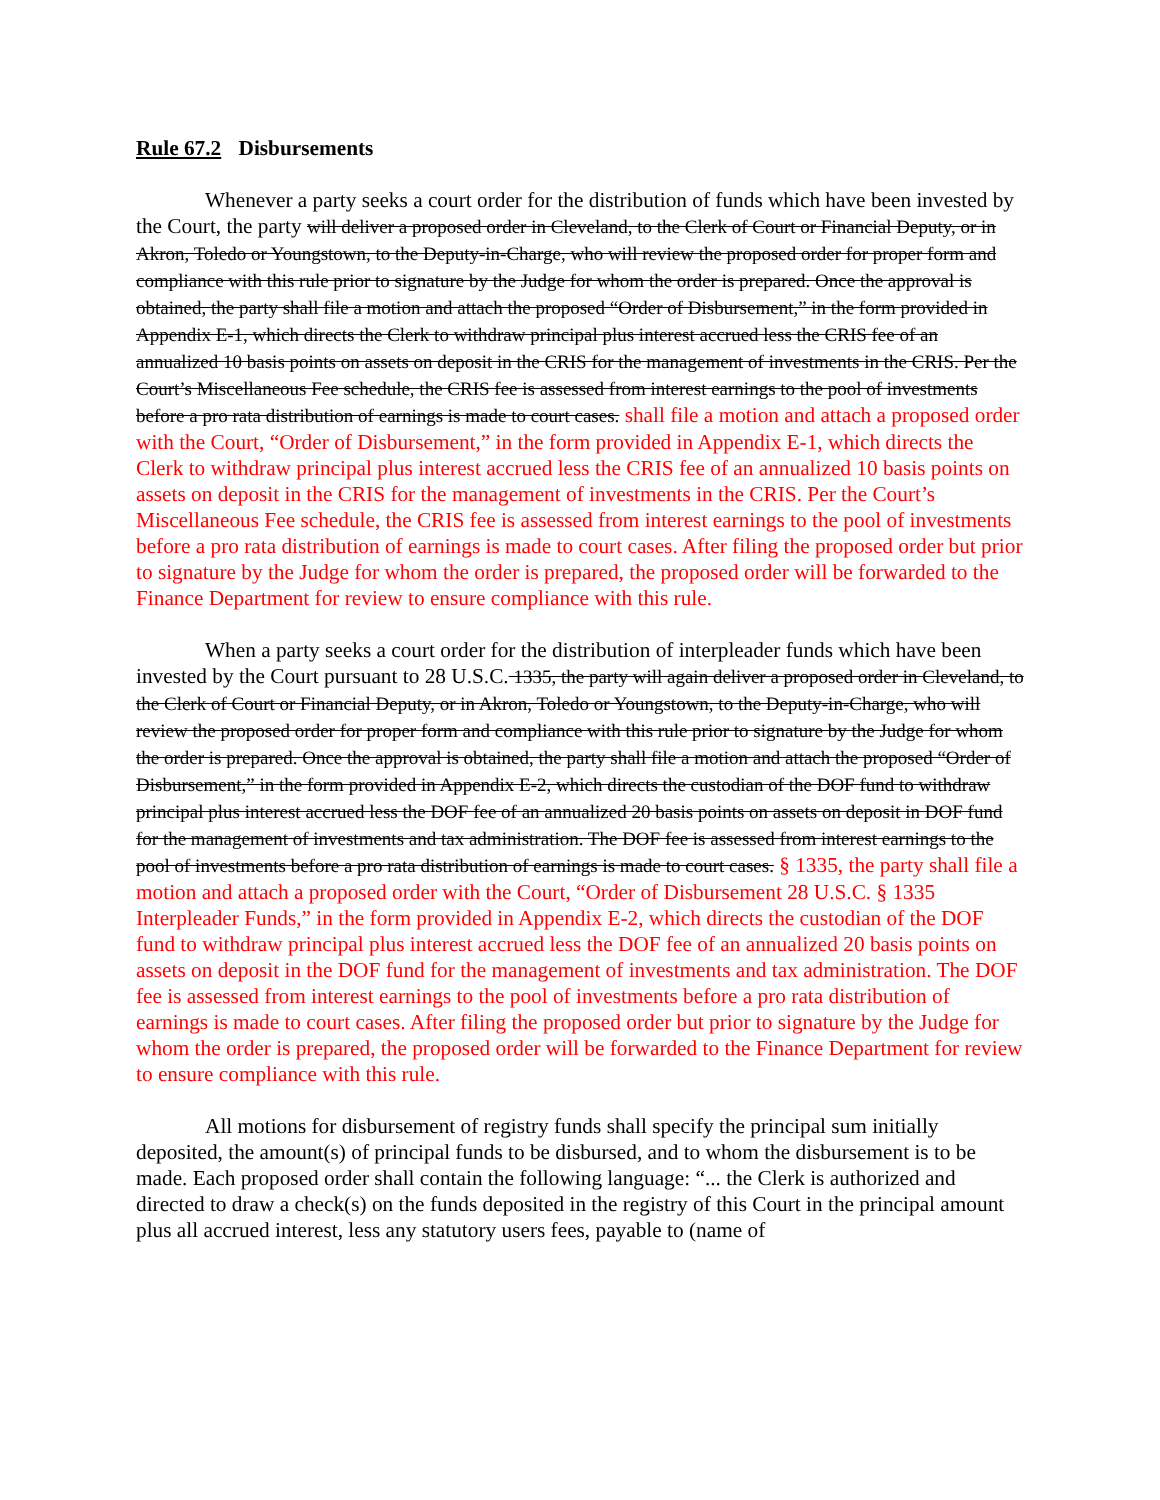Rule 67.2 Disbursements
Whenever a party seeks a court order for the distribution of funds which have been invested by the Court, the party will deliver a proposed order in Cleveland, to the Clerk of Court or Financial Deputy, or in Akron, Toledo or Youngstown, to the Deputy-in-Charge, who will review the proposed order for proper form and compliance with this rule prior to signature by the Judge for whom the order is prepared. Once the approval is obtained, the party shall file a motion and attach the proposed “Order of Disbursement,” in the form provided in Appendix E-1, which directs the Clerk to withdraw principal plus interest accrued less the CRIS fee of an annualized 10 basis points on assets on deposit in the CRIS for the management of investments in the CRIS. Per the Court’s Miscellaneous Fee schedule, the CRIS fee is assessed from interest earnings to the pool of investments before a pro rata distribution of earnings is made to court cases. shall file a motion and attach a proposed order with the Court, “Order of Disbursement,” in the form provided in Appendix E-1, which directs the Clerk to withdraw principal plus interest accrued less the CRIS fee of an annualized 10 basis points on assets on deposit in the CRIS for the management of investments in the CRIS. Per the Court’s Miscellaneous Fee schedule, the CRIS fee is assessed from interest earnings to the pool of investments before a pro rata distribution of earnings is made to court cases. After filing the proposed order but prior to signature by the Judge for whom the order is prepared, the proposed order will be forwarded to the Finance Department for review to ensure compliance with this rule.
When a party seeks a court order for the distribution of interpleader funds which have been invested by the Court pursuant to 28 U.S.C. 1335, the party will again deliver a proposed order in Cleveland, to the Clerk of Court or Financial Deputy, or in Akron, Toledo or Youngstown, to the Deputy-in-Charge, who will review the proposed order for proper form and compliance with this rule prior to signature by the Judge for whom the order is prepared. Once the approval is obtained, the party shall file a motion and attach the proposed “Order of Disbursement,” in the form provided in Appendix E-2, which directs the custodian of the DOF fund to withdraw principal plus interest accrued less the DOF fee of an annualized 20 basis points on assets on deposit in DOF fund for the management of investments and tax administration. The DOF fee is assessed from interest earnings to the pool of investments before a pro rata distribution of earnings is made to court cases. § 1335, the party shall file a motion and attach a proposed order with the Court, “Order of Disbursement 28 U.S.C. § 1335 Interpleader Funds,” in the form provided in Appendix E-2, which directs the custodian of the DOF fund to withdraw principal plus interest accrued less the DOF fee of an annualized 20 basis points on assets on deposit in the DOF fund for the management of investments and tax administration. The DOF fee is assessed from interest earnings to the pool of investments before a pro rata distribution of earnings is made to court cases. After filing the proposed order but prior to signature by the Judge for whom the order is prepared, the proposed order will be forwarded to the Finance Department for review to ensure compliance with this rule.
All motions for disbursement of registry funds shall specify the principal sum initially deposited, the amount(s) of principal funds to be disbursed, and to whom the disbursement is to be made. Each proposed order shall contain the following language: “... the Clerk is authorized and directed to draw a check(s) on the funds deposited in the registry of this Court in the principal amount plus all accrued interest, less any statutory users fees, payable to (name of